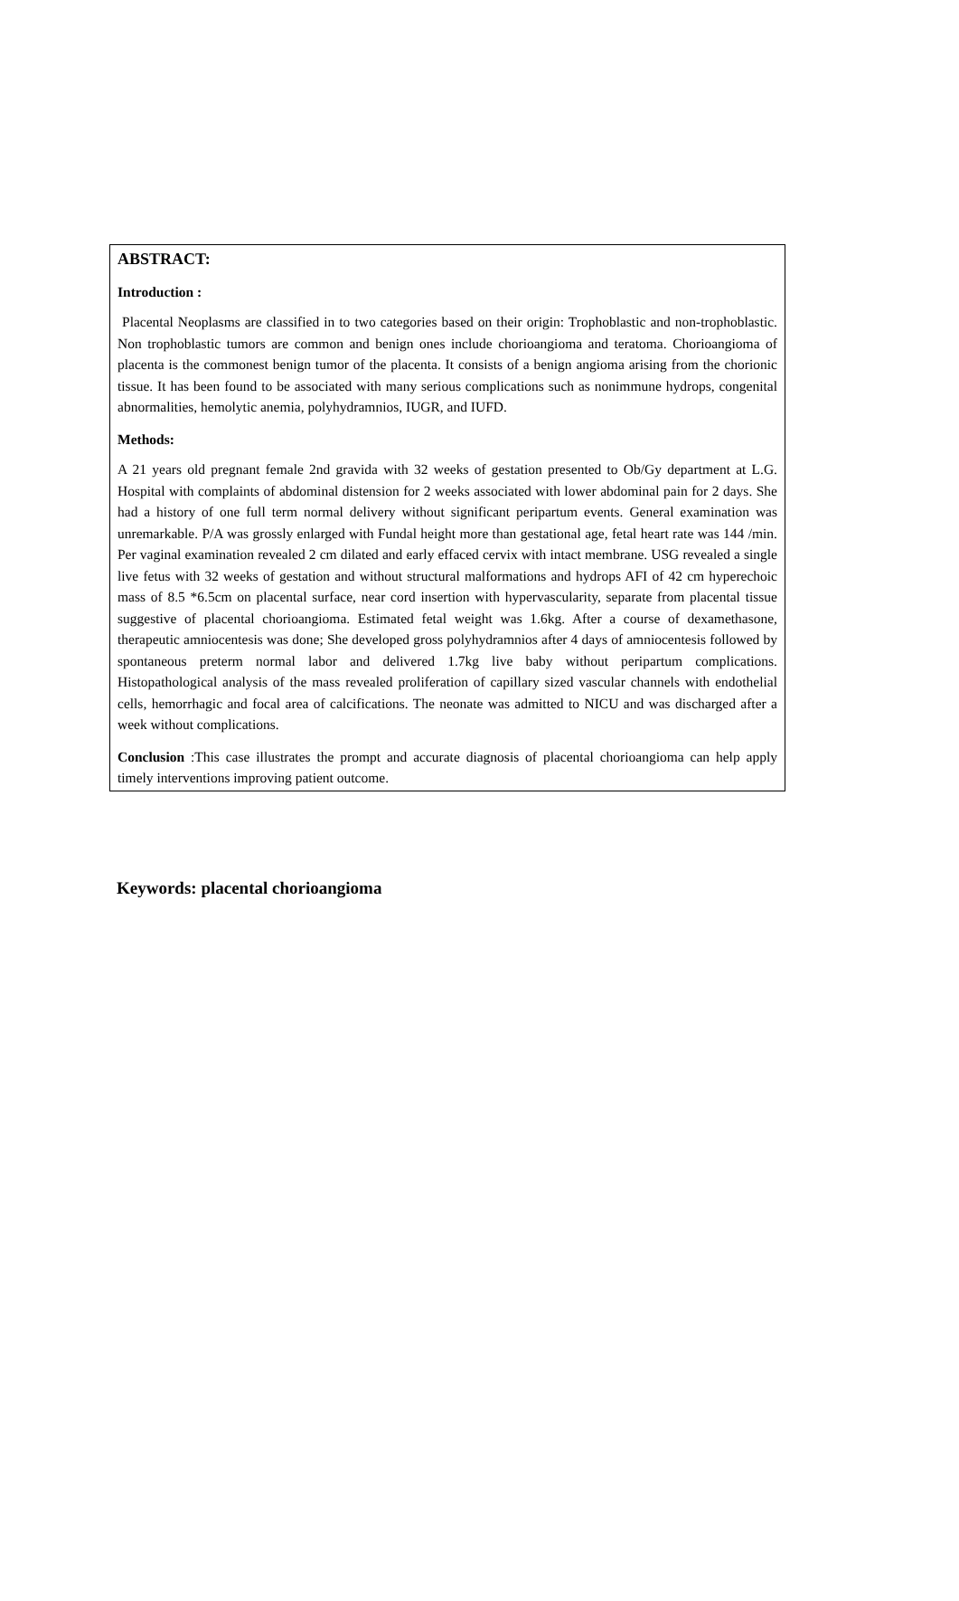ABSTRACT:
Introduction :
Placental Neoplasms are classified in to two categories based on their origin: Trophoblastic and non-trophoblastic. Non trophoblastic tumors are common and benign ones include chorioangioma and teratoma. Chorioangioma of placenta is the commonest benign tumor of the placenta. It consists of a benign angioma arising from the chorionic tissue. It has been found to be associated with many serious complications such as nonimmune hydrops, congenital abnormalities, hemolytic anemia, polyhydramnios, IUGR, and IUFD.
Methods:
A 21 years old pregnant female 2nd gravida with 32 weeks of gestation presented to Ob/Gy department at L.G. Hospital with complaints of abdominal distension for 2 weeks associated with lower abdominal pain for 2 days. She had a history of one full term normal delivery without significant peripartum events. General examination was unremarkable. P/A was grossly enlarged with Fundal height more than gestational age, fetal heart rate was 144 /min. Per vaginal examination revealed 2 cm dilated and early effaced cervix with intact membrane. USG revealed a single live fetus with 32 weeks of gestation and without structural malformations and hydrops AFI of 42 cm hyperechoic mass of 8.5 *6.5cm on placental surface, near cord insertion with hypervascularity, separate from placental tissue suggestive of placental chorioangioma. Estimated fetal weight was 1.6kg. After a course of dexamethasone, therapeutic amniocentesis was done; She developed gross polyhydramnios after 4 days of amniocentesis followed by spontaneous preterm normal labor and delivered 1.7kg live baby without peripartum complications. Histopathological analysis of the mass revealed proliferation of capillary sized vascular channels with endothelial cells, hemorrhagic and focal area of calcifications. The neonate was admitted to NICU and was discharged after a week without complications.
Conclusion :This case illustrates the prompt and accurate diagnosis of placental chorioangioma can help apply timely interventions improving patient outcome.
Keywords: placental chorioangioma